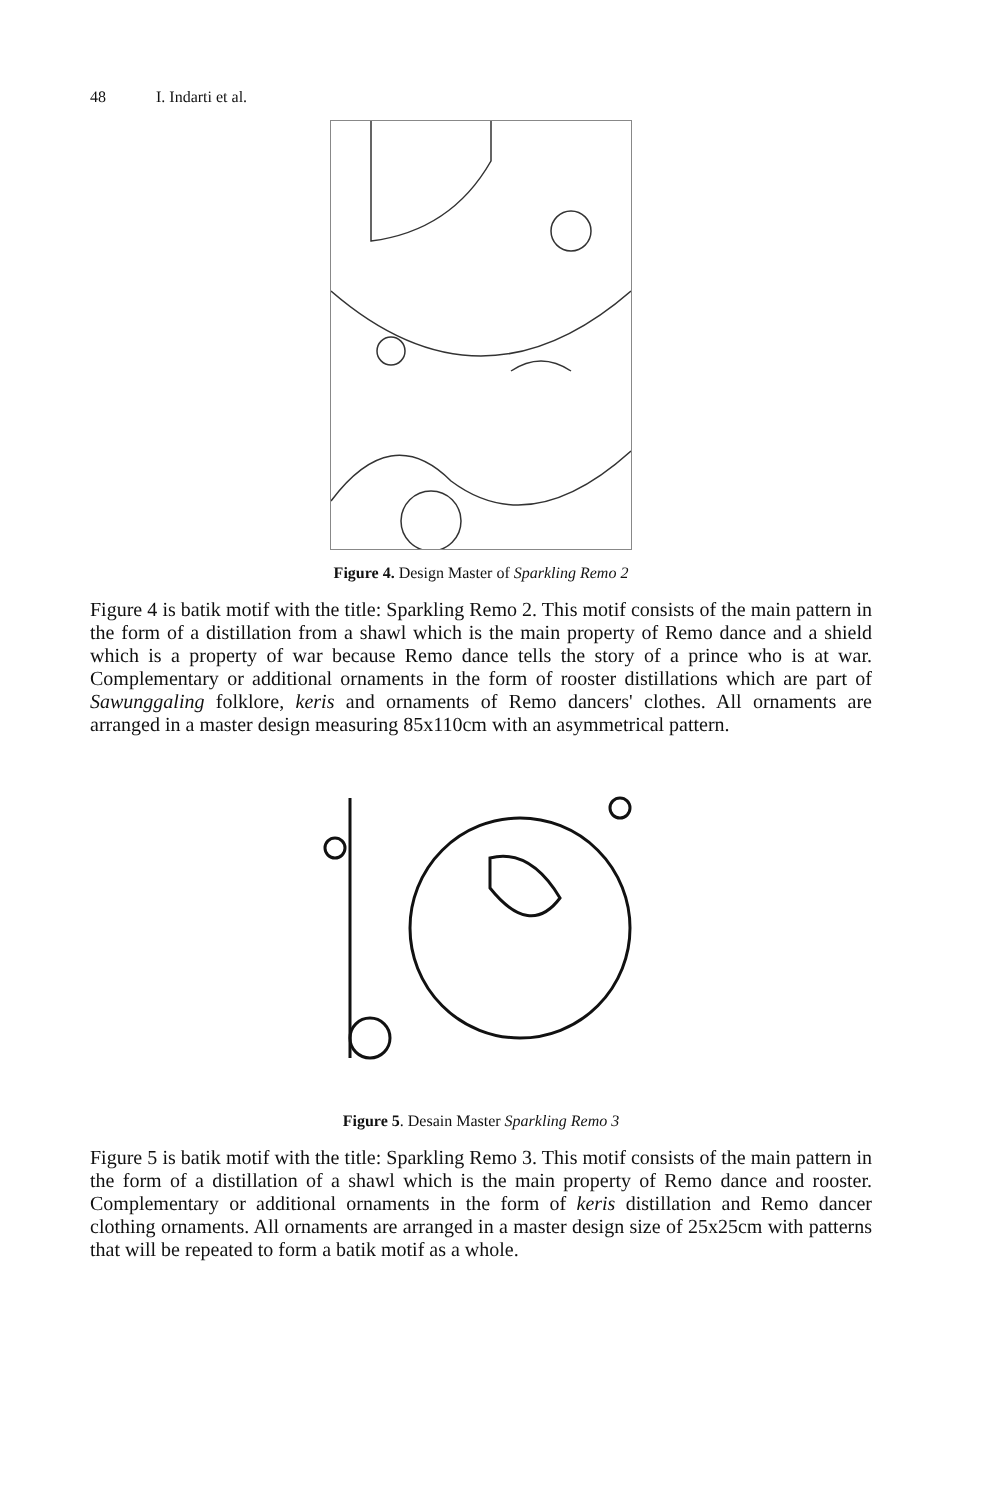48 I. Indarti et al.
Figure 4. Design Master of Sparkling Remo 2
Figure 4 is batik motif with the title: Sparkling Remo 2. This motif consists of the main pattern in the form of a distillation from a shawl which is the main property of Remo dance and a shield which is a property of war because Remo dance tells the story of a prince who is at war. Complementary or additional ornaments in the form of rooster distillations which are part of Sawunggaling folklore, keris and ornaments of Remo dancers' clothes. All ornaments are arranged in a master design measuring 85x110cm with an asymmetrical pattern.
Figure 5. Desain Master Sparkling Remo 3
Figure 5 is batik motif with the title: Sparkling Remo 3. This motif consists of the main pattern in the form of a distillation of a shawl which is the main property of Remo dance and rooster. Complementary or additional ornaments in the form of keris distillation and Remo dancer clothing ornaments. All ornaments are arranged in a master design size of 25x25cm with patterns that will be repeated to form a batik motif as a whole.